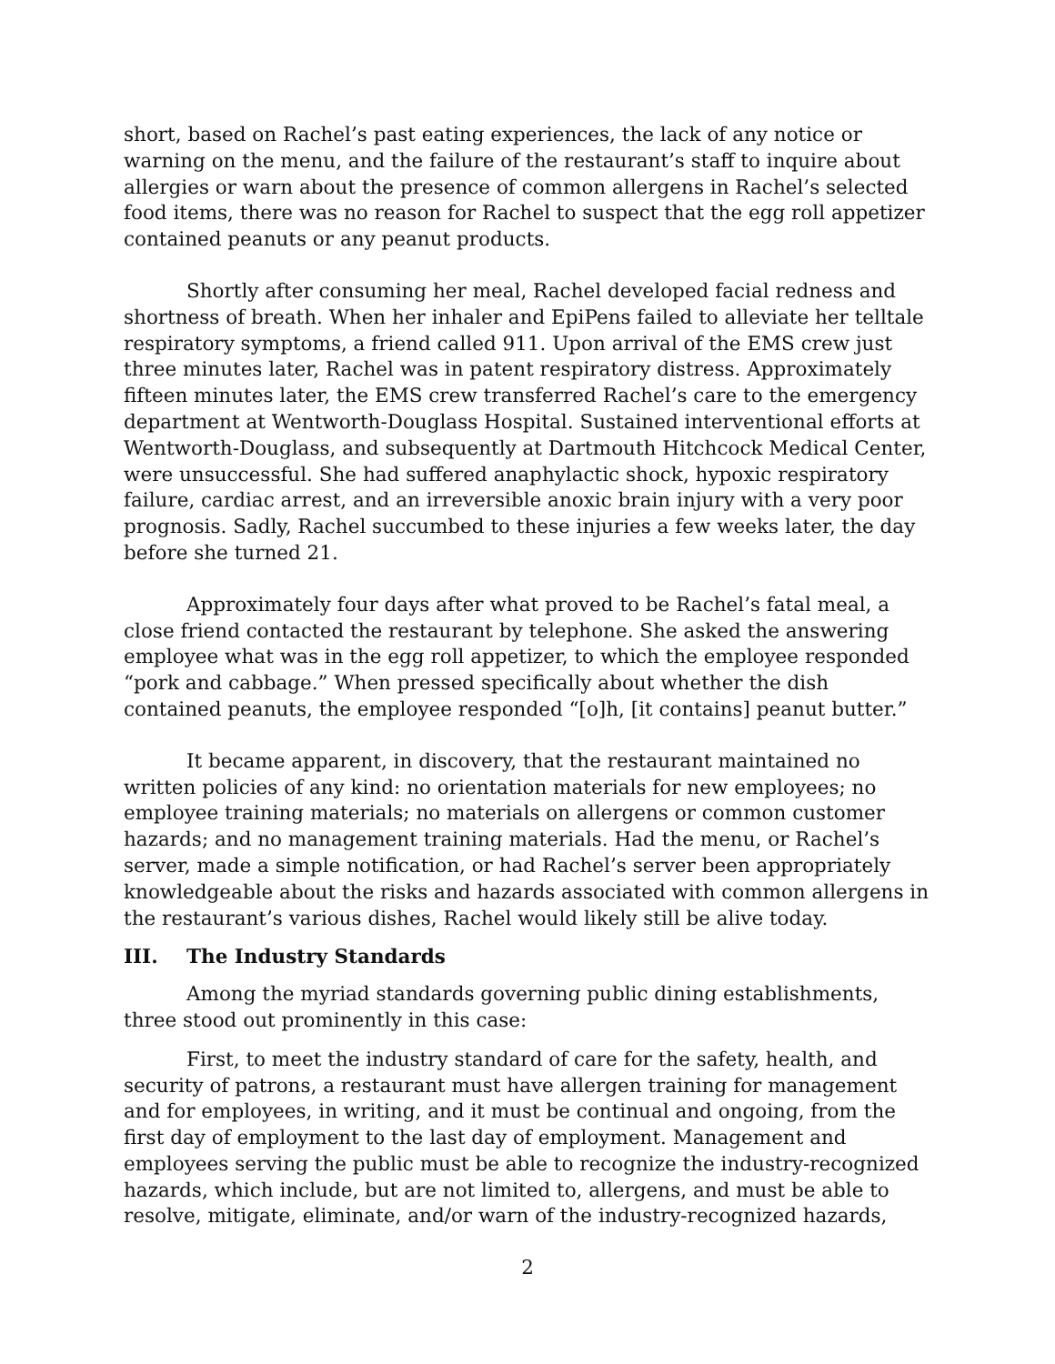short, based on Rachel’s past eating experiences, the lack of any notice or warning on the menu, and the failure of the restaurant’s staff to inquire about allergies or warn about the presence of common allergens in Rachel’s selected food items, there was no reason for Rachel to suspect that the egg roll appetizer contained peanuts or any peanut products.
Shortly after consuming her meal, Rachel developed facial redness and shortness of breath. When her inhaler and EpiPens failed to alleviate her telltale respiratory symptoms, a friend called 911. Upon arrival of the EMS crew just three minutes later, Rachel was in patent respiratory distress. Approximately fifteen minutes later, the EMS crew transferred Rachel’s care to the emergency department at Wentworth-Douglass Hospital. Sustained interventional efforts at Wentworth-Douglass, and subsequently at Dartmouth Hitchcock Medical Center, were unsuccessful. She had suffered anaphylactic shock, hypoxic respiratory failure, cardiac arrest, and an irreversible anoxic brain injury with a very poor prognosis. Sadly, Rachel succumbed to these injuries a few weeks later, the day before she turned 21.
Approximately four days after what proved to be Rachel’s fatal meal, a close friend contacted the restaurant by telephone. She asked the answering employee what was in the egg roll appetizer, to which the employee responded “pork and cabbage.” When pressed specifically about whether the dish contained peanuts, the employee responded “[o]h, [it contains] peanut butter.”
It became apparent, in discovery, that the restaurant maintained no written policies of any kind: no orientation materials for new employees; no employee training materials; no materials on allergens or common customer hazards; and no management training materials. Had the menu, or Rachel’s server, made a simple notification, or had Rachel’s server been appropriately knowledgeable about the risks and hazards associated with common allergens in the restaurant’s various dishes, Rachel would likely still be alive today.
III. The Industry Standards
Among the myriad standards governing public dining establishments, three stood out prominently in this case:
First, to meet the industry standard of care for the safety, health, and security of patrons, a restaurant must have allergen training for management and for employees, in writing, and it must be continual and ongoing, from the first day of employment to the last day of employment. Management and employees serving the public must be able to recognize the industry-recognized hazards, which include, but are not limited to, allergens, and must be able to resolve, mitigate, eliminate, and/or warn of the industry-recognized hazards,
2